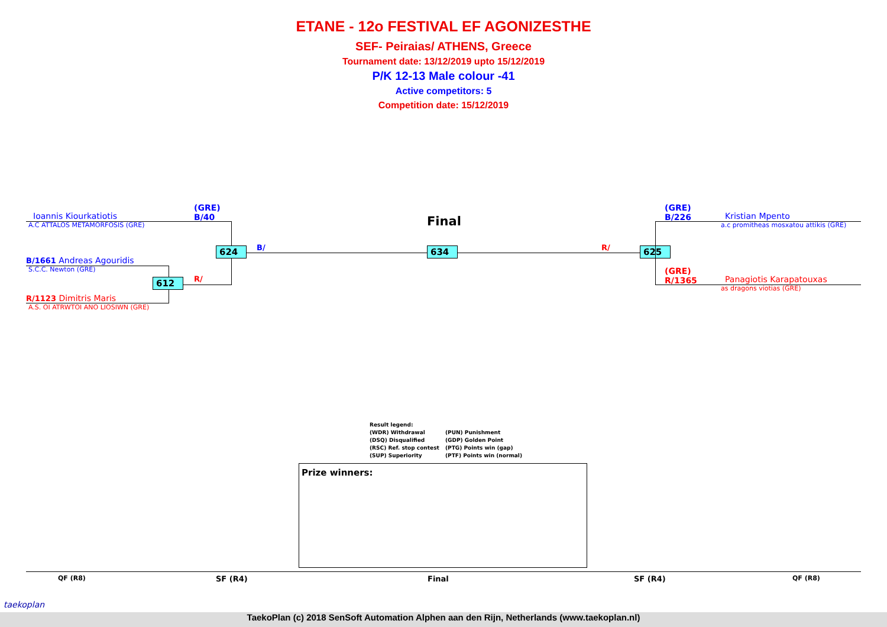ETANE - 12o FESTIVAL EF AGONIZESTHE
SEF- Peiraias/ ATHENS, Greece
Tournament date: 13/12/2019 upto 15/12/2019
P/K 12-13 Male colour -41
Active competitors: 5
Competition date: 15/12/2019
(GRE)
B/40
Ioannis Kiourkatiotis
A.C ATTALOS METAMORFOSIS (GRE)
B/1661 Andreas Agouridis
S.C.C. Newton (GRE)
R/1123 Dimitris Maris
A.S. OI ATRWTOI ANO LIOSIWN (GRE)
612 R/
624 B/
Final
634 R/ 625
(GRE)
B/226
Kristian Mpento
a.c promitheas mosxatou attikis (GRE)
(GRE)
R/1365
Panagiotis Karapatouxas
as dragons viotias (GRE)
Result legend:
(WDR) Withdrawal (PUN) Punishment
(DSQ) Disqualified (GDP) Golden Point
(RSC) Ref. stop contest (PTG) Points win (gap)
(SUP) Superiority (PTF) Points win (normal)
Prize winners:
QF (R8) SF (R4) Final SF (R4) QF (R8)
taekoplan
TaekoPlan (c) 2018 SenSoft Automation Alphen aan den Rijn, Netherlands (www.taekoplan.nl)